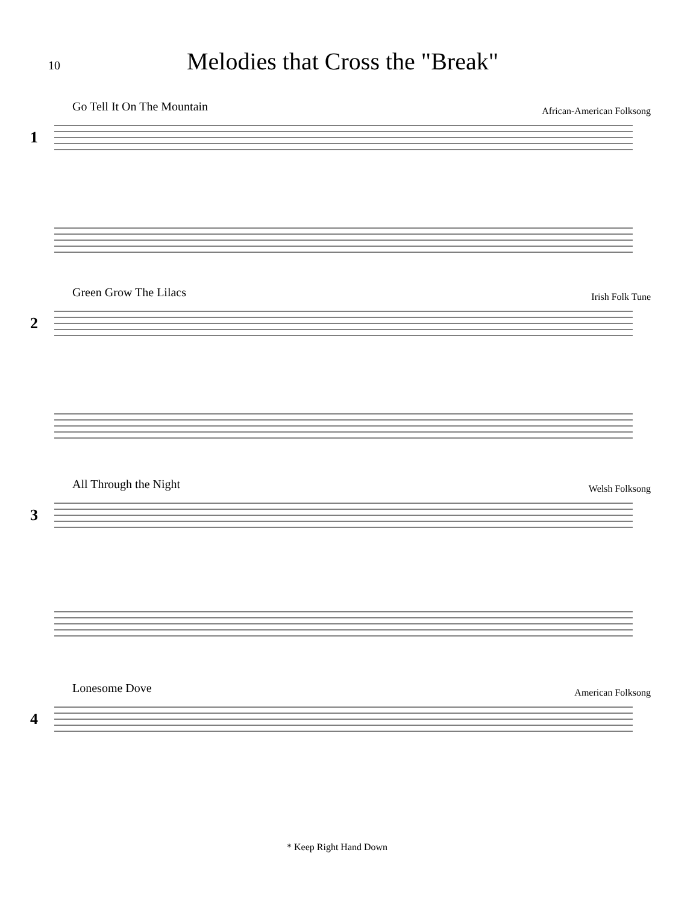10
Melodies that Cross the "Break"
Go Tell It On The Mountain African-American Folksong
1
Green Grow The Lilacs Irish Folk Tune
2
All Through the Night Welsh Folksong
3
Lonesome Dove American Folksong
4
* Keep Right Hand Down